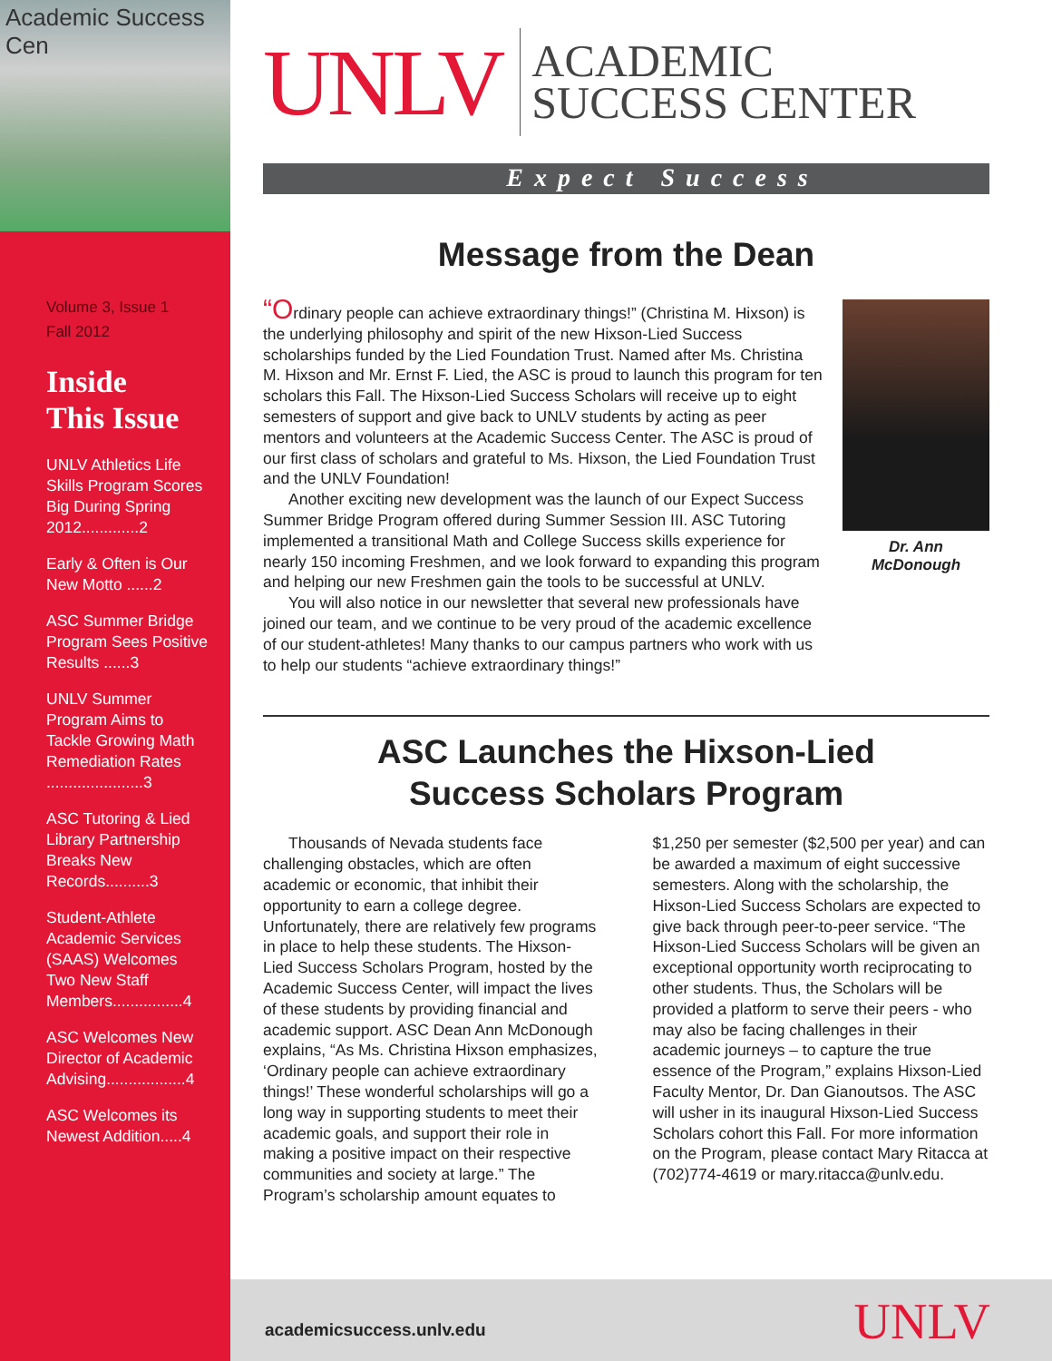Academic Success Cen
Volume 3, Issue 1
Fall 2012
Inside
This Issue
UNLV Athletics Life Skills Program Scores Big During Spring 2012.............2
Early & Often is Our New Motto ......2
ASC Summer Bridge Program Sees Positive Results ......3
UNLV Summer Program Aims to Tackle Growing Math Remediation Rates ......................3
ASC Tutoring & Lied Library Partnership Breaks New Records..........3
Student-Athlete Academic Services (SAAS) Welcomes Two New Staff Members................4
ASC Welcomes New Director of Academic Advising..................4
ASC Welcomes its Newest Addition.....4
UNLV ACADEMIC
SUCCESS CENTER
Expect Success
Message from the Dean
“Ordinary people can achieve extraordinary things!” (Christina M. Hixson) is the underlying philosophy and spirit of the new Hixson-Lied Success scholarships funded by the Lied Foundation Trust. Named after Ms. Christina M. Hixson and Mr. Ernst F. Lied, the ASC is proud to launch this program for ten scholars this Fall. The Hixson-Lied Success Scholars will receive up to eight semesters of support and give back to UNLV students by acting as peer mentors and volunteers at the Academic Success Center. The ASC is proud of our first class of scholars and grateful to Ms. Hixson, the Lied Foundation Trust and the UNLV Foundation!
Another exciting new development was the launch of our Expect Success Summer Bridge Program offered during Summer Session III. ASC Tutoring implemented a transitional Math and College Success skills experience for nearly 150 incoming Freshmen, and we look forward to expanding this program and helping our new Freshmen gain the tools to be successful at UNLV.
You will also notice in our newsletter that several new professionals have joined our team, and we continue to be very proud of the academic excellence of our student-athletes! Many thanks to our campus partners who work with us to help our students “achieve extraordinary things!”
Dr. Ann
McDonough
ASC Launches the Hixson-Lied
Success Scholars Program
Thousands of Nevada students face challenging obstacles, which are often academic or economic, that inhibit their opportunity to earn a college degree. Unfortunately, there are relatively few programs in place to help these students. The Hixson-Lied Success Scholars Program, hosted by the Academic Success Center, will impact the lives of these students by providing financial and academic support. ASC Dean Ann McDonough explains, “As Ms. Christina Hixson emphasizes, ‘Ordinary people can achieve extraordinary things!’ These wonderful scholarships will go a long way in supporting students to meet their academic goals, and support their role in making a positive impact on their respective communities and society at large.” The Program’s scholarship amount equates to $1,250 per semester ($2,500 per year) and can be awarded a maximum of eight successive semesters. Along with the scholarship, the Hixson-Lied Success Scholars are expected to give back through peer-to-peer service. “The Hixson-Lied Success Scholars will be given an exceptional opportunity worth reciprocating to other students. Thus, the Scholars will be provided a platform to serve their peers - who may also be facing challenges in their academic journeys – to capture the true essence of the Program,” explains Hixson-Lied Faculty Mentor, Dr. Dan Gianoutsos. The ASC will usher in its inaugural Hixson-Lied Success Scholars cohort this Fall. For more information on the Program, please contact Mary Ritacca at (702)774-4619 or mary.ritacca@unlv.edu.
academicsuccess.unlv.edu UNLV